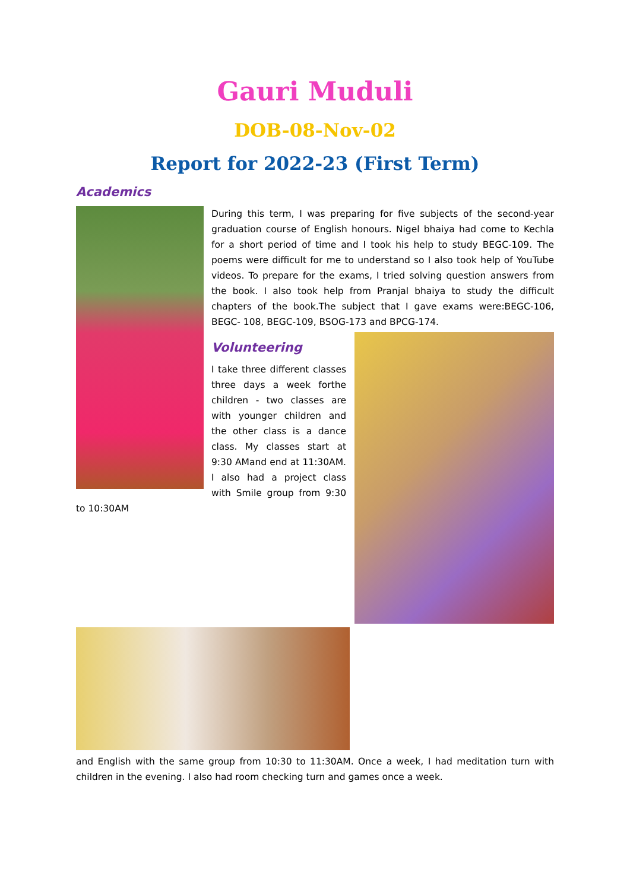Gauri Muduli
DOB-08-Nov-02
Report for 2022-23 (First Term)
Academics
During this term, I was preparing for five subjects of the second-year graduation course of English honours. Nigel bhaiya had come to Kechla for a short period of time and I took his help to study BEGC-109. The poems were difficult for me to understand so I also took help of YouTube videos. To prepare for the exams, I tried solving question answers from the book. I also took help from Pranjal bhaiya to study the difficult chapters of the book.The subject that I gave exams were:BEGC-106, BEGC- 108, BEGC-109, BSOG-173 and BPCG-174.
Volunteering
I take three different classes three days a week forthe children - two classes are with younger children and the other class is a dance class. My classes start at 9:30 AMand end at 11:30AM. I also had a project class with Smile group from 9:30 to 10:30AM
and English with the same group from 10:30 to 11:30AM. Once a week, I had meditation turn with children in the evening. I also had room checking turn and games once a week.